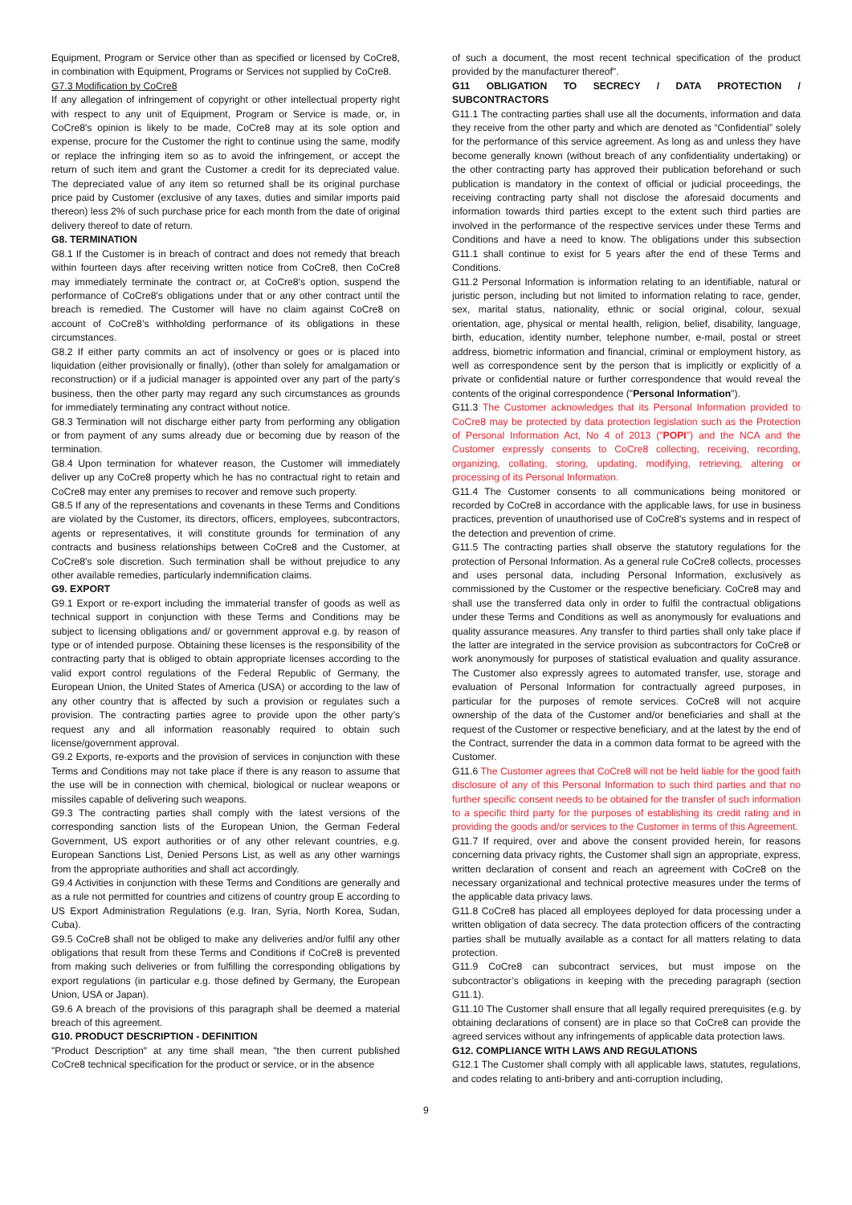Equipment, Program or Service other than as specified or licensed by CoCre8, in combination with Equipment, Programs or Services not supplied by CoCre8.
G7.3 Modification by CoCre8
If any allegation of infringement of copyright or other intellectual property right with respect to any unit of Equipment, Program or Service is made, or, in CoCre8's opinion is likely to be made, CoCre8 may at its sole option and expense, procure for the Customer the right to continue using the same, modify or replace the infringing item so as to avoid the infringement, or accept the return of such item and grant the Customer a credit for its depreciated value. The depreciated value of any item so returned shall be its original purchase price paid by Customer (exclusive of any taxes, duties and similar imports paid thereon) less 2% of such purchase price for each month from the date of original delivery thereof to date of return.
G8. TERMINATION
G8.1 If the Customer is in breach of contract and does not remedy that breach within fourteen days after receiving written notice from CoCre8, then CoCre8 may immediately terminate the contract or, at CoCre8's option, suspend the performance of CoCre8's obligations under that or any other contract until the breach is remedied. The Customer will have no claim against CoCre8 on account of CoCre8’s withholding performance of its obligations in these circumstances.
G8.2 If either party commits an act of insolvency or goes or is placed into liquidation (either provisionally or finally), (other than solely for amalgamation or reconstruction) or if a judicial manager is appointed over any part of the party's business, then the other party may regard any such circumstances as grounds for immediately terminating any contract without notice.
G8.3 Termination will not discharge either party from performing any obligation or from payment of any sums already due or becoming due by reason of the termination.
G8.4 Upon termination for whatever reason, the Customer will immediately deliver up any CoCre8 property which he has no contractual right to retain and CoCre8 may enter any premises to recover and remove such property.
G8.5 If any of the representations and covenants in these Terms and Conditions are violated by the Customer, its directors, officers, employees, subcontractors, agents or representatives, it will constitute grounds for termination of any contracts and business relationships between CoCre8 and the Customer, at CoCre8's sole discretion. Such termination shall be without prejudice to any other available remedies, particularly indemnification claims.
G9. EXPORT
G9.1 Export or re-export including the immaterial transfer of goods as well as technical support in conjunction with these Terms and Conditions may be subject to licensing obligations and/ or government approval e.g. by reason of type or of intended purpose. Obtaining these licenses is the responsibility of the contracting party that is obliged to obtain appropriate licenses according to the valid export control regulations of the Federal Republic of Germany, the European Union, the United States of America (USA) or according to the law of any other country that is affected by such a provision or regulates such a provision. The contracting parties agree to provide upon the other party’s request any and all information reasonably required to obtain such license/government approval.
G9.2 Exports, re-exports and the provision of services in conjunction with these Terms and Conditions may not take place if there is any reason to assume that the use will be in connection with chemical, biological or nuclear weapons or missiles capable of delivering such weapons.
G9.3 The contracting parties shall comply with the latest versions of the corresponding sanction lists of the European Union, the German Federal Government, US export authorities or of any other relevant countries, e.g. European Sanctions List, Denied Persons List, as well as any other warnings from the appropriate authorities and shall act accordingly.
G9.4 Activities in conjunction with these Terms and Conditions are generally and as a rule not permitted for countries and citizens of country group E according to US Export Administration Regulations (e.g. Iran, Syria, North Korea, Sudan, Cuba).
G9.5 CoCre8 shall not be obliged to make any deliveries and/or fulfil any other obligations that result from these Terms and Conditions if CoCre8 is prevented from making such deliveries or from fulfilling the corresponding obligations by export regulations (in particular e.g. those defined by Germany, the European Union, USA or Japan).
G9.6 A breach of the provisions of this paragraph shall be deemed a material breach of this agreement.
G10. PRODUCT DESCRIPTION - DEFINITION
"Product Description" at any time shall mean, "the then current published CoCre8 technical specification for the product or service, or in the absence
of such a document, the most recent technical specification of the product provided by the manufacturer thereof".
G11 OBLIGATION TO SECRECY / DATA PROTECTION / SUBCONTRACTORS
G11.1 The contracting parties shall use all the documents, information and data they receive from the other party and which are denoted as “Confidential” solely for the performance of this service agreement. As long as and unless they have become generally known (without breach of any confidentiality undertaking) or the other contracting party has approved their publication beforehand or such publication is mandatory in the context of official or judicial proceedings, the receiving contracting party shall not disclose the aforesaid documents and information towards third parties except to the extent such third parties are involved in the performance of the respective services under these Terms and Conditions and have a need to know. The obligations under this subsection G11.1 shall continue to exist for 5 years after the end of these Terms and Conditions.
G11.2 Personal Information is information relating to an identifiable, natural or juristic person, including but not limited to information relating to race, gender, sex, marital status, nationality, ethnic or social original, colour, sexual orientation, age, physical or mental health, religion, belief, disability, language, birth, education, identity number, telephone number, e-mail, postal or street address, biometric information and financial, criminal or employment history, as well as correspondence sent by the person that is implicitly or explicitly of a private or confidential nature or further correspondence that would reveal the contents of the original correspondence ("Personal Information").
G11.3 The Customer acknowledges that its Personal Information provided to CoCre8 may be protected by data protection legislation such as the Protection of Personal Information Act, No 4 of 2013 ("POPI") and the NCA and the Customer expressly consents to CoCre8 collecting, receiving, recording, organizing, collating, storing, updating, modifying, retrieving, altering or processing of its Personal Information.
G11.4 The Customer consents to all communications being monitored or recorded by CoCre8 in accordance with the applicable laws, for use in business practices, prevention of unauthorised use of CoCre8's systems and in respect of the detection and prevention of crime.
G11.5 The contracting parties shall observe the statutory regulations for the protection of Personal Information. As a general rule CoCre8 collects, processes and uses personal data, including Personal Information, exclusively as commissioned by the Customer or the respective beneficiary. CoCre8 may and shall use the transferred data only in order to fulfil the contractual obligations under these Terms and Conditions as well as anonymously for evaluations and quality assurance measures. Any transfer to third parties shall only take place if the latter are integrated in the service provision as subcontractors for CoCre8 or work anonymously for purposes of statistical evaluation and quality assurance. The Customer also expressly agrees to automated transfer, use, storage and evaluation of Personal Information for contractually agreed purposes, in particular for the purposes of remote services. CoCre8 will not acquire ownership of the data of the Customer and/or beneficiaries and shall at the request of the Customer or respective beneficiary, and at the latest by the end of the Contract, surrender the data in a common data format to be agreed with the Customer.
G11.6 The Customer agrees that CoCre8 will not be held liable for the good faith disclosure of any of this Personal Information to such third parties and that no further specific consent needs to be obtained for the transfer of such information to a specific third party for the purposes of establishing its credit rating and in providing the goods and/or services to the Customer in terms of this Agreement.
G11.7 If required, over and above the consent provided herein, for reasons concerning data privacy rights, the Customer shall sign an appropriate, express, written declaration of consent and reach an agreement with CoCre8 on the necessary organizational and technical protective measures under the terms of the applicable data privacy laws.
G11.8 CoCre8 has placed all employees deployed for data processing under a written obligation of data secrecy. The data protection officers of the contracting parties shall be mutually available as a contact for all matters relating to data protection.
G11.9 CoCre8 can subcontract services, but must impose on the subcontractor’s obligations in keeping with the preceding paragraph (section G11.1).
G11.10 The Customer shall ensure that all legally required prerequisites (e.g. by obtaining declarations of consent) are in place so that CoCre8 can provide the agreed services without any infringements of applicable data protection laws.
G12. COMPLIANCE WITH LAWS AND REGULATIONS
G12.1 The Customer shall comply with all applicable laws, statutes, regulations, and codes relating to anti-bribery and anti-corruption including,
9